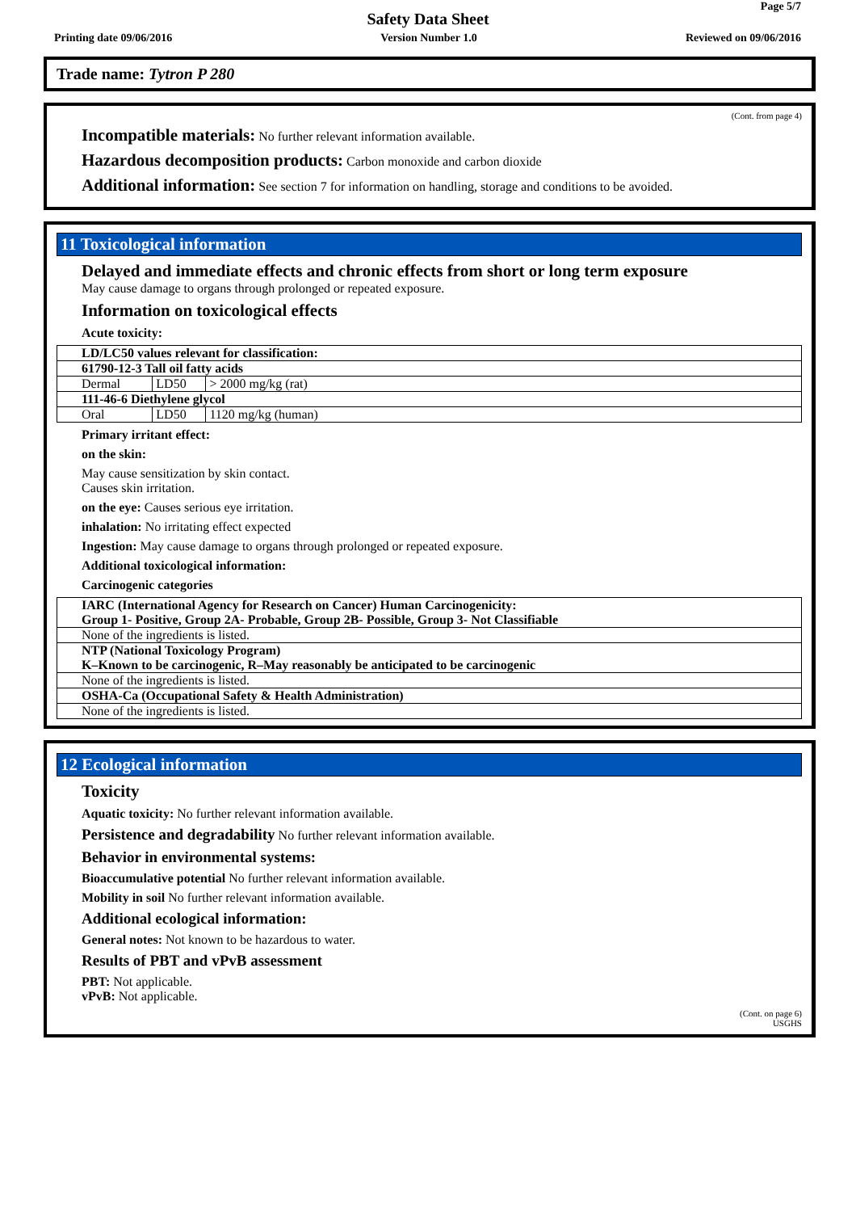Page 5/7
Safety Data Sheet
Printing date 09/06/2016 Version Number 1.0 Reviewed on 09/06/2016
Trade name: Tytron P 280
(Cont. from page 4)
Incompatible materials: No further relevant information available.
Hazardous decomposition products: Carbon monoxide and carbon dioxide
Additional information: See section 7 for information on handling, storage and conditions to be avoided.
11 Toxicological information
Delayed and immediate effects and chronic effects from short or long term exposure
May cause damage to organs through prolonged or repeated exposure.
Information on toxicological effects
Acute toxicity:
| LD/LC50 values relevant for classification: | | |
| 61790-12-3 Tall oil fatty acids | | |
| Dermal | LD50 | > 2000 mg/kg (rat) |
| 111-46-6 Diethylene glycol | | |
| Oral | LD50 | 1120 mg/kg (human) |
Primary irritant effect:
on the skin:
May cause sensitization by skin contact.
Causes skin irritation.
on the eye: Causes serious eye irritation.
inhalation: No irritating effect expected
Ingestion: May cause damage to organs through prolonged or repeated exposure.
Additional toxicological information:
Carcinogenic categories
| IARC (International Agency for Research on Cancer) Human Carcinogenicity: Group 1- Positive, Group 2A- Probable, Group 2B- Possible, Group 3- Not Classifiable |
| None of the ingredients is listed. |
| NTP (National Toxicology Program) K–Known to be carcinogenic, R–May reasonably be anticipated to be carcinogenic |
| None of the ingredients is listed. |
| OSHA-Ca (Occupational Safety & Health Administration) |
| None of the ingredients is listed. |
12 Ecological information
Toxicity
Aquatic toxicity: No further relevant information available.
Persistence and degradability No further relevant information available.
Behavior in environmental systems:
Bioaccumulative potential No further relevant information available.
Mobility in soil No further relevant information available.
Additional ecological information:
General notes: Not known to be hazardous to water.
Results of PBT and vPvB assessment
PBT: Not applicable.
vPvB: Not applicable.
(Cont. on page 6)
USGHS